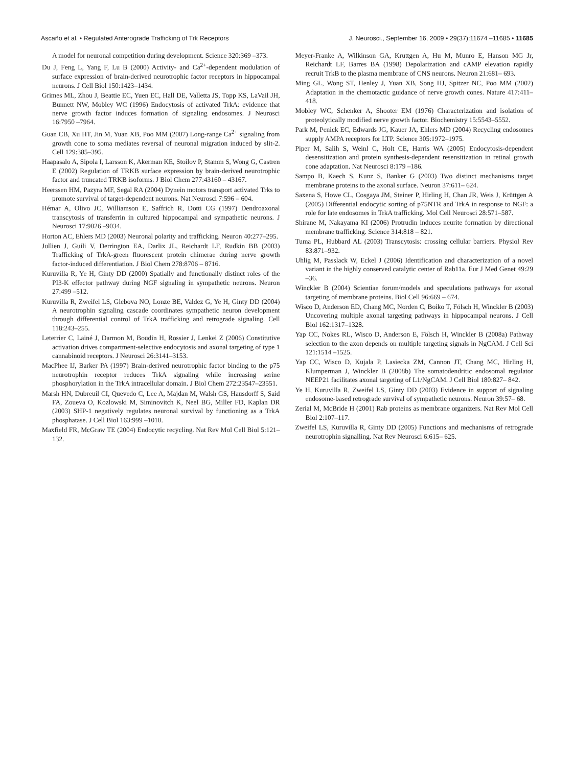Ascaño et al. • Regulated Anterograde Trafficking of Trk Receptors J. Neurosci., September 16, 2009 • 29(37):11674 –11685 • 11685
A model for neuronal competition during development. Science 320:369 –373.
Du J, Feng L, Yang F, Lu B (2000) Activity- and Ca<sup>2+</sup>-dependent modulation of surface expression of brain-derived neurotrophic factor receptors in hippocampal neurons. J Cell Biol 150:1423–1434.
Grimes ML, Zhou J, Beattie EC, Yuen EC, Hall DE, Valletta JS, Topp KS, LaVail JH, Bunnett NW, Mobley WC (1996) Endocytosis of activated TrkA: evidence that nerve growth factor induces formation of signaling endosomes. J Neurosci 16:7950 –7964.
Guan CB, Xu HT, Jin M, Yuan XB, Poo MM (2007) Long-range Ca<sup>2+</sup> signaling from growth cone to soma mediates reversal of neuronal migration induced by slit-2. Cell 129:385–395.
Haapasalo A, Sipola I, Larsson K, Akerman KE, Stoilov P, Stamm S, Wong G, Castren E (2002) Regulation of TRKB surface expression by brain-derived neurotrophic factor and truncated TRKB isoforms. J Biol Chem 277:43160 – 43167.
Heerssen HM, Pazyra MF, Segal RA (2004) Dynein motors transport activated Trks to promote survival of target-dependent neurons. Nat Neurosci 7:596 – 604.
Hémar A, Olivo JC, Williamson E, Saffrich R, Dotti CG (1997) Dendroaxonal transcytosis of transferrin in cultured hippocampal and sympathetic neurons. J Neurosci 17:9026 –9034.
Horton AC, Ehlers MD (2003) Neuronal polarity and trafficking. Neuron 40:277–295.
Jullien J, Guili V, Derrington EA, Darlix JL, Reichardt LF, Rudkin BB (2003) Trafficking of TrkA-green fluorescent protein chimerae during nerve growth factor-induced differentiation. J Biol Chem 278:8706 – 8716.
Kuruvilla R, Ye H, Ginty DD (2000) Spatially and functionally distinct roles of the PI3-K effector pathway during NGF signaling in sympathetic neurons. Neuron 27:499 –512.
Kuruvilla R, Zweifel LS, Glebova NO, Lonze BE, Valdez G, Ye H, Ginty DD (2004) A neurotrophin signaling cascade coordinates sympathetic neuron development through differential control of TrkA trafficking and retrograde signaling. Cell 118:243–255.
Leterrier C, Lainé J, Darmon M, Boudin H, Rossier J, Lenkei Z (2006) Constitutive activation drives compartment-selective endocytosis and axonal targeting of type 1 cannabinoid receptors. J Neurosci 26:3141–3153.
MacPhee IJ, Barker PA (1997) Brain-derived neurotrophic factor binding to the p75 neurotrophin receptor reduces TrkA signaling while increasing serine phosphorylation in the TrkA intracellular domain. J Biol Chem 272:23547–23551.
Marsh HN, Dubreuil CI, Quevedo C, Lee A, Majdan M, Walsh GS, Hausdorff S, Said FA, Zoueva O, Kozlowski M, Siminovitch K, Neel BG, Miller FD, Kaplan DR (2003) SHP-1 negatively regulates neuronal survival by functioning as a TrkA phosphatase. J Cell Biol 163:999 –1010.
Maxfield FR, McGraw TE (2004) Endocytic recycling. Nat Rev Mol Cell Biol 5:121–132.
Meyer-Franke A, Wilkinson GA, Kruttgen A, Hu M, Munro E, Hanson MG Jr, Reichardt LF, Barres BA (1998) Depolarization and cAMP elevation rapidly recruit TrkB to the plasma membrane of CNS neurons. Neuron 21:681– 693.
Ming GL, Wong ST, Henley J, Yuan XB, Song HJ, Spitzer NC, Poo MM (2002) Adaptation in the chemotactic guidance of nerve growth cones. Nature 417:411– 418.
Mobley WC, Schenker A, Shooter EM (1976) Characterization and isolation of proteolytically modified nerve growth factor. Biochemistry 15:5543–5552.
Park M, Penick EC, Edwards JG, Kauer JA, Ehlers MD (2004) Recycling endosomes supply AMPA receptors for LTP. Science 305:1972–1975.
Piper M, Salih S, Weinl C, Holt CE, Harris WA (2005) Endocytosis-dependent desensitization and protein synthesis-dependent resensitization in retinal growth cone adaptation. Nat Neurosci 8:179 –186.
Sampo B, Kaech S, Kunz S, Banker G (2003) Two distinct mechanisms target membrane proteins to the axonal surface. Neuron 37:611– 624.
Saxena S, Howe CL, Cosgaya JM, Steiner P, Hirling H, Chan JR, Weis J, Krüttgen A (2005) Differential endocytic sorting of p75NTR and TrkA in response to NGF: a role for late endosomes in TrkA trafficking. Mol Cell Neurosci 28:571–587.
Shirane M, Nakayama KI (2006) Protrudin induces neurite formation by directional membrane trafficking. Science 314:818 – 821.
Tuma PL, Hubbard AL (2003) Transcytosis: crossing cellular barriers. Physiol Rev 83:871–932.
Uhlig M, Passlack W, Eckel J (2006) Identification and characterization of a novel variant in the highly conserved catalytic center of Rab11a. Eur J Med Genet 49:29 –36.
Winckler B (2004) Scientiae forum/models and speculations pathways for axonal targeting of membrane proteins. Biol Cell 96:669 – 674.
Wisco D, Anderson ED, Chang MC, Norden C, Boiko T, Fölsch H, Winckler B (2003) Uncovering multiple axonal targeting pathways in hippocampal neurons. J Cell Biol 162:1317–1328.
Yap CC, Nokes RL, Wisco D, Anderson E, Fölsch H, Winckler B (2008a) Pathway selection to the axon depends on multiple targeting signals in NgCAM. J Cell Sci 121:1514 –1525.
Yap CC, Wisco D, Kujala P, Lasiecka ZM, Cannon JT, Chang MC, Hirling H, Klumperman J, Winckler B (2008b) The somatodendritic endosomal regulator NEEP21 facilitates axonal targeting of L1/NgCAM. J Cell Biol 180:827– 842.
Ye H, Kuruvilla R, Zweifel LS, Ginty DD (2003) Evidence in support of signaling endosome-based retrograde survival of sympathetic neurons. Neuron 39:57– 68.
Zerial M, McBride H (2001) Rab proteins as membrane organizers. Nat Rev Mol Cell Biol 2:107–117.
Zweifel LS, Kuruvilla R, Ginty DD (2005) Functions and mechanisms of retrograde neurotrophin signalling. Nat Rev Neurosci 6:615– 625.